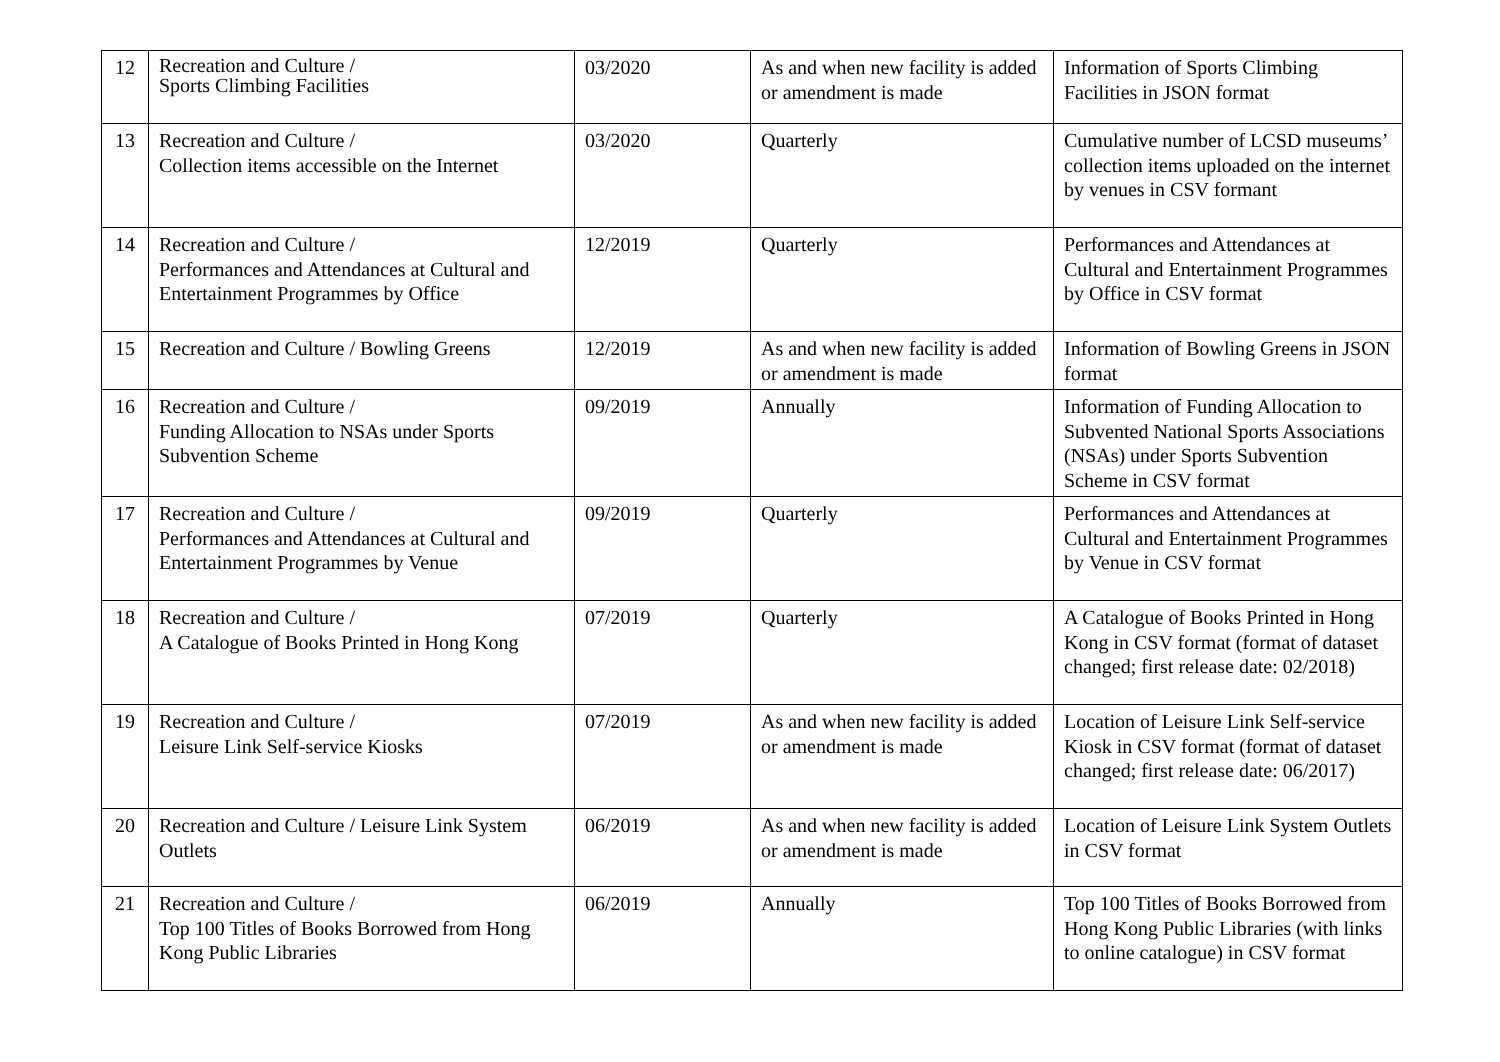| 12 | Recreation and Culture / Sports Climbing Facilities | 03/2020 | As and when new facility is added or amendment is made | Information of Sports Climbing Facilities in JSON format |
| 13 | Recreation and Culture / Collection items accessible on the Internet | 03/2020 | Quarterly | Cumulative number of LCSD museums’ collection items uploaded on the internet by venues in CSV formant |
| 14 | Recreation and Culture / Performances and Attendances at Cultural and Entertainment Programmes by Office | 12/2019 | Quarterly | Performances and Attendances at Cultural and Entertainment Programmes by Office in CSV format |
| 15 | Recreation and Culture / Bowling Greens | 12/2019 | As and when new facility is added or amendment is made | Information of Bowling Greens in JSON format |
| 16 | Recreation and Culture / Funding Allocation to NSAs under Sports Subvention Scheme | 09/2019 | Annually | Information of Funding Allocation to Subvented National Sports Associations (NSAs) under Sports Subvention Scheme in CSV format |
| 17 | Recreation and Culture / Performances and Attendances at Cultural and Entertainment Programmes by Venue | 09/2019 | Quarterly | Performances and Attendances at Cultural and Entertainment Programmes by Venue in CSV format |
| 18 | Recreation and Culture / A Catalogue of Books Printed in Hong Kong | 07/2019 | Quarterly | A Catalogue of Books Printed in Hong Kong in CSV format (format of dataset changed; first release date: 02/2018) |
| 19 | Recreation and Culture / Leisure Link Self-service Kiosks | 07/2019 | As and when new facility is added or amendment is made | Location of Leisure Link Self-service Kiosk in CSV format (format of dataset changed; first release date: 06/2017) |
| 20 | Recreation and Culture / Leisure Link System Outlets | 06/2019 | As and when new facility is added or amendment is made | Location of Leisure Link System Outlets in CSV format |
| 21 | Recreation and Culture / Top 100 Titles of Books Borrowed from Hong Kong Public Libraries | 06/2019 | Annually | Top 100 Titles of Books Borrowed from Hong Kong Public Libraries (with links to online catalogue) in CSV format |